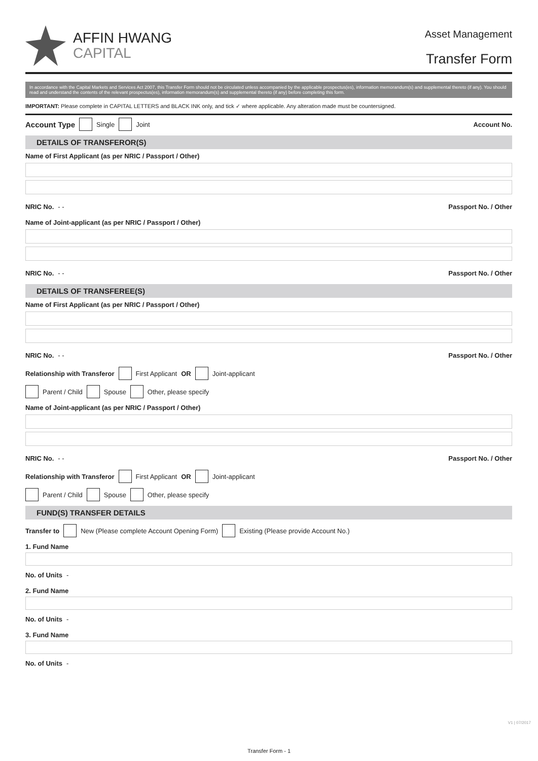AFFIN HWANG
CAPITAL
Asset Management
Transfer Form
In accordance with the Capital Markets and Services Act 2007, this Transfer Form should not be circulated unless accompanied by the applicable prospectus(es), information memorandum(s) and supplemental thereto (if any). You should read and understand the contents of the relevant prospectus(es), information memorandum(s) and supplemental thereto (if any) before completing this form.
IMPORTANT: Please complete in CAPITAL LETTERS and BLACK INK only, and tick ✓ where applicable. Any alteration made must be countersigned.
Account Type Single Joint Account No.
DETAILS OF TRANSFEROR(S)
Name of First Applicant (as per NRIC / Passport / Other)
NRIC No. - - Passport No. / Other
Name of Joint-applicant (as per NRIC / Passport / Other)
NRIC No. - - Passport No. / Other
DETAILS OF TRANSFEREE(S)
Name of First Applicant (as per NRIC / Passport / Other)
NRIC No. - - Passport No. / Other
Relationship with Transferor First Applicant OR Joint-applicant
Parent / Child Spouse Other, please specify
Name of Joint-applicant (as per NRIC / Passport / Other)
NRIC No. - - Passport No. / Other
Relationship with Transferor First Applicant OR Joint-applicant
Parent / Child Spouse Other, please specify
FUND(S) TRANSFER DETAILS
Transfer to New (Please complete Account Opening Form) Existing (Please provide Account No.)
1. Fund Name
No. of Units -
2. Fund Name
No. of Units -
3. Fund Name
No. of Units -
V1 | 07/2017
Transfer Form - 1